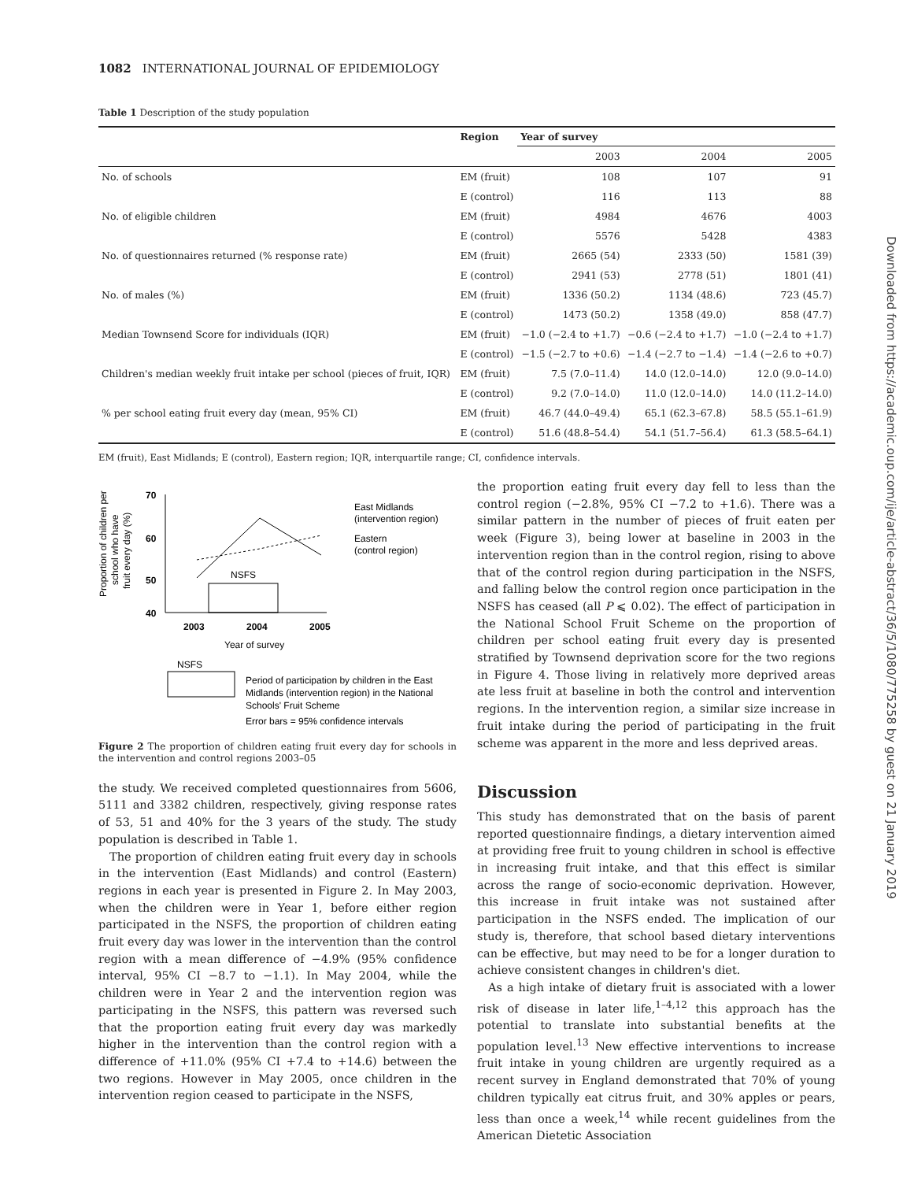1082 INTERNATIONAL JOURNAL OF EPIDEMIOLOGY
Table 1 Description of the study population
| | Region | Year of survey | | |
| --- | --- | --- | --- | --- |
| | | 2003 | 2004 | 2005 |
| No. of schools | EM (fruit) | 108 | 107 | 91 |
| | E (control) | 116 | 113 | 88 |
| No. of eligible children | EM (fruit) | 4984 | 4676 | 4003 |
| | E (control) | 5576 | 5428 | 4383 |
| No. of questionnaires returned (% response rate) | EM (fruit) | 2665 (54) | 2333 (50) | 1581 (39) |
| | E (control) | 2941 (53) | 2778 (51) | 1801 (41) |
| No. of males (%) | EM (fruit) | 1336 (50.2) | 1134 (48.6) | 723 (45.7) |
| | E (control) | 1473 (50.2) | 1358 (49.0) | 858 (47.7) |
| Median Townsend Score for individuals (IQR) | EM (fruit) | −1.0 (−2.4 to +1.7) | −0.6 (−2.4 to +1.7) | −1.0 (−2.4 to +1.7) |
| | E (control) | −1.5 (−2.7 to +0.6) | −1.4 (−2.7 to −1.4) | −1.4 (−2.6 to +0.7) |
| Children's median weekly fruit intake per school (pieces of fruit, IQR) | EM (fruit) | 7.5 (7.0–11.4) | 14.0 (12.0–14.0) | 12.0 (9.0–14.0) |
| | E (control) | 9.2 (7.0–14.0) | 11.0 (12.0–14.0) | 14.0 (11.2–14.0) |
| % per school eating fruit every day (mean, 95% CI) | EM (fruit) | 46.7 (44.0–49.4) | 65.1 (62.3–67.8) | 58.5 (55.1–61.9) |
| | E (control) | 51.6 (48.8–54.4) | 54.1 (51.7–56.4) | 61.3 (58.5–64.1) |
EM (fruit), East Midlands; E (control), Eastern region; IQR, interquartile range; CI, confidence intervals.
70
60
50
40
Proportion of children per
school who have
fruit every day (%)
NSFS
2003
2004
2005
Year of survey
East Midlands
(intervention region)
Eastern
(control region)
NSFS
Period of participation by children in the East
Midlands (intervention region) in the National
Schools' Fruit Scheme
Error bars = 95% confidence intervals
Figure 2 The proportion of children eating fruit every day for schools in the intervention and control regions 2003–05
the study. We received completed questionnaires from 5606, 5111 and 3382 children, respectively, giving response rates of 53, 51 and 40% for the 3 years of the study. The study population is described in Table 1.
The proportion of children eating fruit every day in schools in the intervention (East Midlands) and control (Eastern) regions in each year is presented in Figure 2. In May 2003, when the children were in Year 1, before either region participated in the NSFS, the proportion of children eating fruit every day was lower in the intervention than the control region with a mean difference of −4.9% (95% confidence interval, 95% CI −8.7 to −1.1). In May 2004, while the children were in Year 2 and the intervention region was participating in the NSFS, this pattern was reversed such that the proportion eating fruit every day was markedly higher in the intervention than the control region with a difference of +11.0% (95% CI +7.4 to +14.6) between the two regions. However in May 2005, once children in the intervention region ceased to participate in the NSFS,
the proportion eating fruit every day fell to less than the control region (−2.8%, 95% CI −7.2 to +1.6). There was a similar pattern in the number of pieces of fruit eaten per week (Figure 3), being lower at baseline in 2003 in the intervention region than in the control region, rising to above that of the control region during participation in the NSFS, and falling below the control region once participation in the NSFS has ceased (all P ⩽ 0.02). The effect of participation in the National School Fruit Scheme on the proportion of children per school eating fruit every day is presented stratified by Townsend deprivation score for the two regions in Figure 4. Those living in relatively more deprived areas ate less fruit at baseline in both the control and intervention regions. In the intervention region, a similar size increase in fruit intake during the period of participating in the fruit scheme was apparent in the more and less deprived areas.
Discussion
This study has demonstrated that on the basis of parent reported questionnaire findings, a dietary intervention aimed at providing free fruit to young children in school is effective in increasing fruit intake, and that this effect is similar across the range of socio-economic deprivation. However, this increase in fruit intake was not sustained after participation in the NSFS ended. The implication of our study is, therefore, that school based dietary interventions can be effective, but may need to be for a longer duration to achieve consistent changes in children's diet.
As a high intake of dietary fruit is associated with a lower risk of disease in later life,<sup>1–4,12</sup> this approach has the potential to translate into substantial benefits at the population level.<sup>13</sup> New effective interventions to increase fruit intake in young children are urgently required as a recent survey in England demonstrated that 70% of young children typically eat citrus fruit, and 30% apples or pears, less than once a week,<sup>14</sup> while recent guidelines from the American Dietetic Association
Downloaded from https://academic.oup.com/ije/article-abstract/36/5/1080/775258 by guest on 21 January 2019